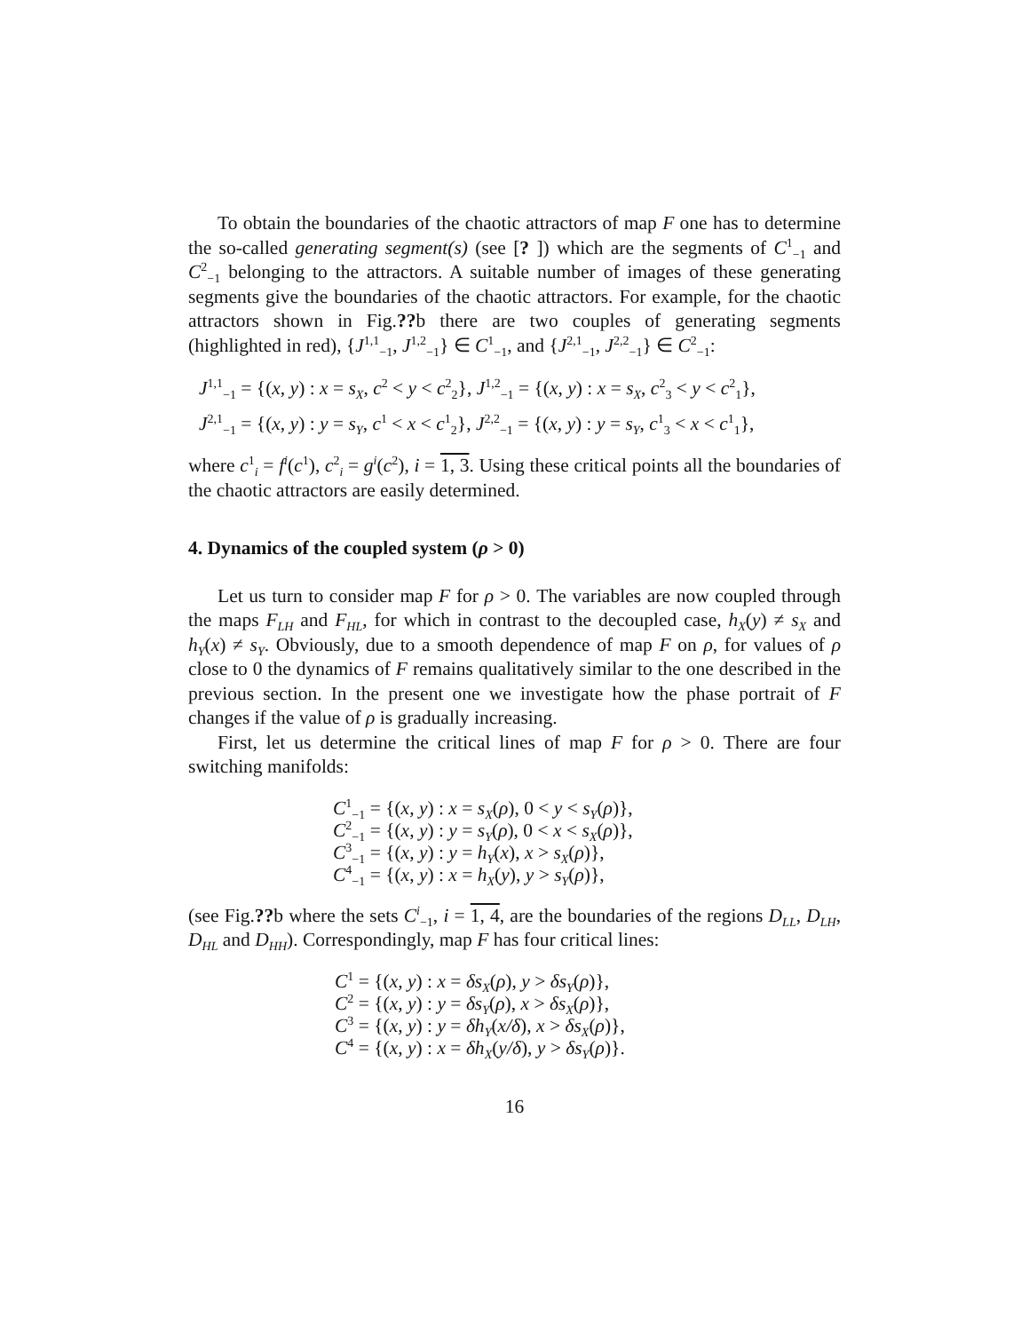To obtain the boundaries of the chaotic attractors of map F one has to determine the so-called generating segment(s) (see [? ]) which are the segments of C<sup>1</sup><sub>−1</sub> and C<sup>2</sup><sub>−1</sub> belonging to the attractors. A suitable number of images of these generating segments give the boundaries of the chaotic attractors. For example, for the chaotic attractors shown in Fig.??b there are two couples of generating segments (highlighted in red), {J<sup>1,1</sup><sub>−1</sub>, J<sup>1,2</sup><sub>−1</sub>} ∈ C<sup>1</sup><sub>−1</sub>, and {J<sup>2,1</sup><sub>−1</sub>, J<sup>2,2</sup><sub>−1</sub>} ∈ C<sup>2</sup><sub>−1</sub>:
J<sup>1,1</sup><sub>−1</sub> = {(x, y) : x = s<sub>X</sub>, c<sup>2</sup> < y < c<sup>2</sup><sub>2</sub>}, J<sup>1,2</sup><sub>−1</sub> = {(x, y) : x = s<sub>X</sub>, c<sup>2</sup><sub>3</sub> < y < c<sup>2</sup><sub>1</sub>},
J<sup>2,1</sup><sub>−1</sub> = {(x, y) : y = s<sub>Y</sub>, c<sup>1</sup> < x < c<sup>1</sup><sub>2</sub>}, J<sup>2,2</sup><sub>−1</sub> = {(x, y) : y = s<sub>Y</sub>, c<sup>1</sup><sub>3</sub> < x < c<sup>1</sup><sub>1</sub>},
where c<sup>1</sup><sub>i</sub> = f<sup>i</sup>(c<sup>1</sup>), c<sup>2</sup><sub>i</sub> = g<sup>i</sup>(c<sup>2</sup>), i = 1, 3. Using these critical points all the boundaries of the chaotic attractors are easily determined.
4. Dynamics of the coupled system (ρ > 0)
Let us turn to consider map F for ρ > 0. The variables are now coupled through the maps F<sub>LH</sub> and F<sub>HL</sub>, for which in contrast to the decoupled case, h<sub>X</sub>(y) ≠ s<sub>X</sub> and h<sub>Y</sub>(x) ≠ s<sub>Y</sub>. Obviously, due to a smooth dependence of map F on ρ, for values of ρ close to 0 the dynamics of F remains qualitatively similar to the one described in the previous section. In the present one we investigate how the phase portrait of F changes if the value of ρ is gradually increasing.
First, let us determine the critical lines of map F for ρ > 0. There are four switching manifolds:
C<sup>1</sup><sub>−1</sub> = {(x, y) : x = s<sub>X</sub>(ρ), 0 < y < s<sub>Y</sub>(ρ)},
C<sup>2</sup><sub>−1</sub> = {(x, y) : y = s<sub>Y</sub>(ρ), 0 < x < s<sub>X</sub>(ρ)},
C<sup>3</sup><sub>−1</sub> = {(x, y) : y = h<sub>Y</sub>(x), x > s<sub>X</sub>(ρ)},
C<sup>4</sup><sub>−1</sub> = {(x, y) : x = h<sub>X</sub>(y), y > s<sub>Y</sub>(ρ)},
(see Fig.??b where the sets C<sup>i</sup><sub>−1</sub>, i = 1, 4, are the boundaries of the regions D<sub>LL</sub>, D<sub>LH</sub>, D<sub>HL</sub> and D<sub>HH</sub>). Correspondingly, map F has four critical lines:
C<sup>1</sup> = {(x, y) : x = δs<sub>X</sub>(ρ), y > δs<sub>Y</sub>(ρ)},
C<sup>2</sup> = {(x, y) : y = δs<sub>Y</sub>(ρ), x > δs<sub>X</sub>(ρ)},
C<sup>3</sup> = {(x, y) : y = δh<sub>Y</sub>(x/δ), x > δs<sub>X</sub>(ρ)},
C<sup>4</sup> = {(x, y) : x = δh<sub>X</sub>(y/δ), y > δs<sub>Y</sub>(ρ)}.
16